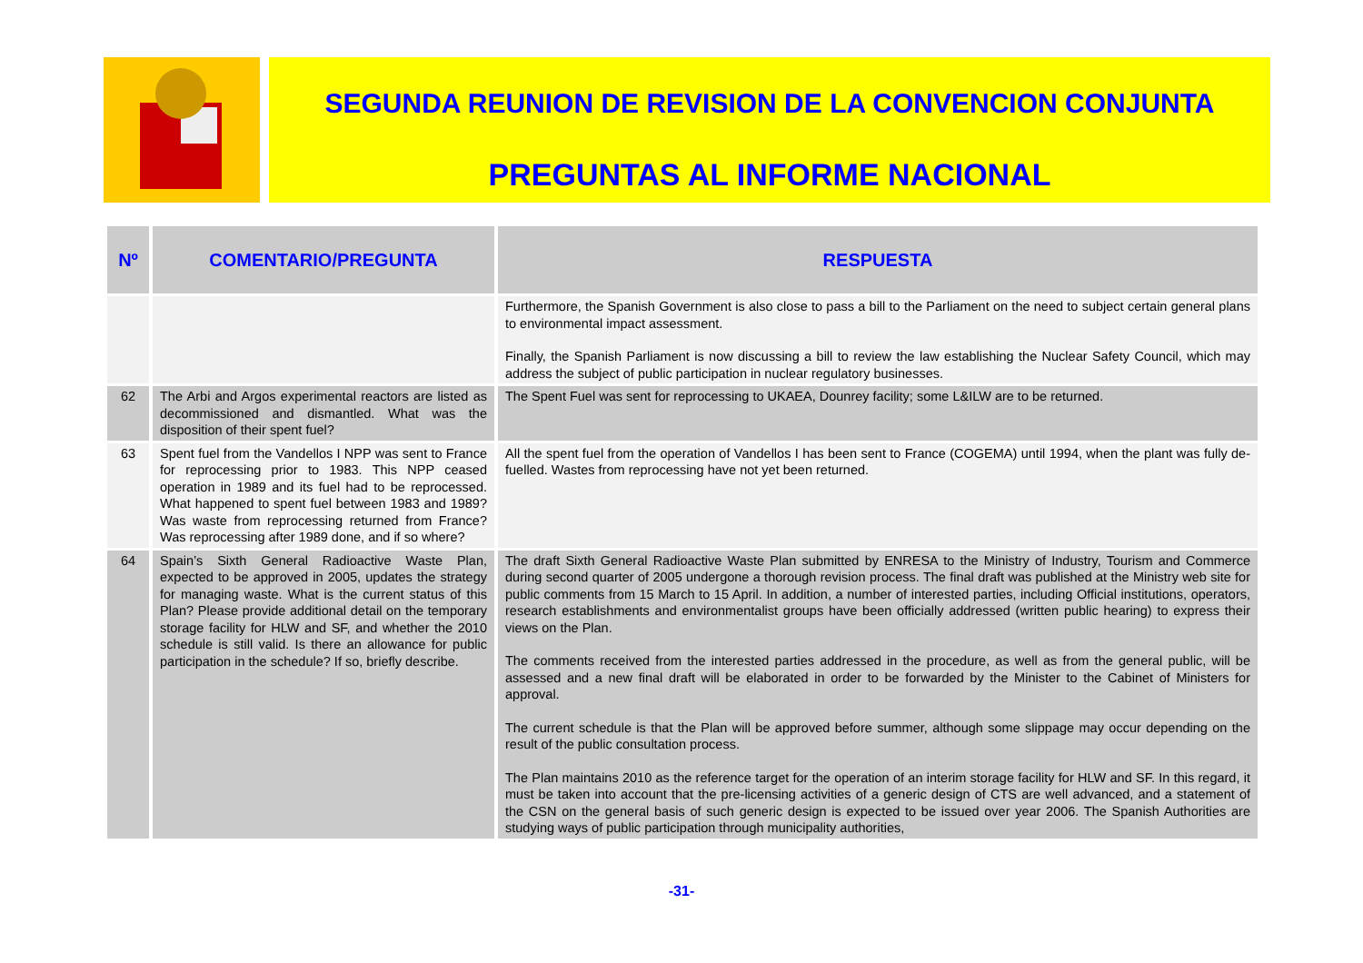SEGUNDA REUNION DE REVISION DE LA CONVENCION CONJUNTA
PREGUNTAS AL INFORME NACIONAL
| Nº | COMENTARIO/PREGUNTA | RESPUESTA |
| --- | --- | --- |
| | | Furthermore, the Spanish Government is also close to pass a bill to the Parliament on the need to subject certain general plans to environmental impact assessment. Finally, the Spanish Parliament is now discussing a bill to review the law establishing the Nuclear Safety Council, which may address the subject of public participation in nuclear regulatory businesses. |
| 62 | The Arbi and Argos experimental reactors are listed as decommissioned and dismantled. What was the disposition of their spent fuel? | The Spent Fuel was sent for reprocessing to UKAEA, Dounrey facility; some L&ILW are to be returned. |
| 63 | Spent fuel from the Vandellos I NPP was sent to France for reprocessing prior to 1983. This NPP ceased operation in 1989 and its fuel had to be reprocessed. What happened to spent fuel between 1983 and 1989? Was waste from reprocessing returned from France? Was reprocessing after 1989 done, and if so where? | All the spent fuel from the operation of Vandellos I has been sent to France (COGEMA) until 1994, when the plant was fully de-fuelled. Wastes from reprocessing have not yet been returned. |
| 64 | Spain’s Sixth General Radioactive Waste Plan, expected to be approved in 2005, updates the strategy for managing waste. What is the current status of this Plan? Please provide additional detail on the temporary storage facility for HLW and SF, and whether the 2010 schedule is still valid. Is there an allowance for public participation in the schedule? If so, briefly describe. | The draft Sixth General Radioactive Waste Plan submitted by ENRESA to the Ministry of Industry, Tourism and Commerce during second quarter of 2005 undergone a thorough revision process. The final draft was published at the Ministry web site for public comments from 15 March to 15 April. In addition, a number of interested parties, including Official institutions, operators, research establishments and environmentalist groups have been officially addressed (written public hearing) to express their views on the Plan. The comments received from the interested parties addressed in the procedure, as well as from the general public, will be assessed and a new final draft will be elaborated in order to be forwarded by the Minister to the Cabinet of Ministers for approval. The current schedule is that the Plan will be approved before summer, although some slippage may occur depending on the result of the public consultation process. The Plan maintains 2010 as the reference target for the operation of an interim storage facility for HLW and SF. In this regard, it must be taken into account that the pre-licensing activities of a generic design of CTS are well advanced, and a statement of the CSN on the general basis of such generic design is expected to be issued over year 2006. The Spanish Authorities are studying ways of public participation through municipality authorities, |
-31-